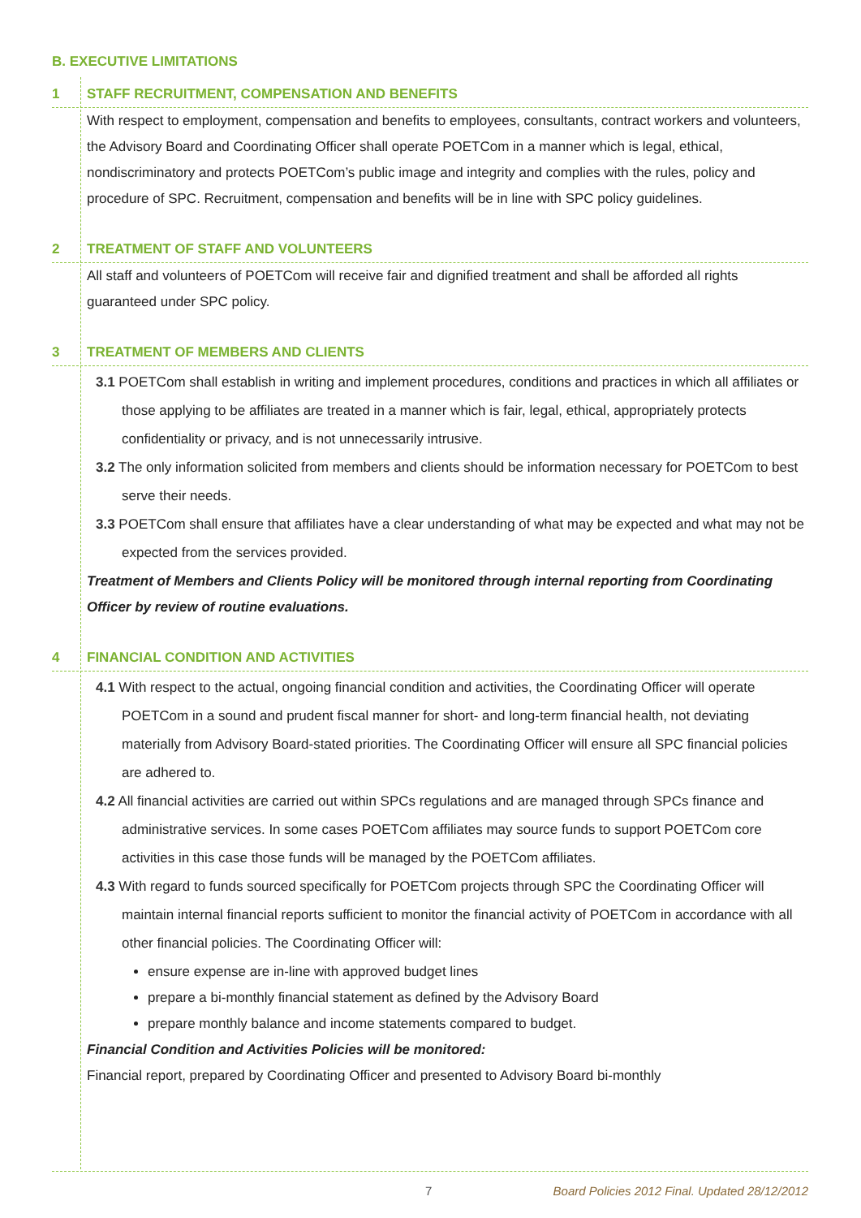B. EXECUTIVE LIMITATIONS
1 STAFF RECRUITMENT, COMPENSATION AND BENEFITS
With respect to employment, compensation and benefits to employees, consultants, contract workers and volunteers, the Advisory Board and Coordinating Officer shall operate POETCom in a manner which is legal, ethical, nondiscriminatory and protects POETCom’s public image and integrity and complies with the rules, policy and procedure of SPC. Recruitment, compensation and benefits will be in line with SPC policy guidelines.
2 TREATMENT OF STAFF AND VOLUNTEERS
All staff and volunteers of POETCom will receive fair and dignified treatment and shall be afforded all rights guaranteed under SPC policy.
3 TREATMENT OF MEMBERS AND CLIENTS
3.1 POETCom shall establish in writing and implement procedures, conditions and practices in which all affiliates or those applying to be affiliates are treated in a manner which is fair, legal, ethical, appropriately protects confidentiality or privacy, and is not unnecessarily intrusive.
3.2 The only information solicited from members and clients should be information necessary for POETCom to best serve their needs.
3.3 POETCom shall ensure that affiliates have a clear understanding of what may be expected and what may not be expected from the services provided.
Treatment of Members and Clients Policy will be monitored through internal reporting from Coordinating Officer by review of routine evaluations.
4 FINANCIAL CONDITION AND ACTIVITIES
4.1 With respect to the actual, ongoing financial condition and activities, the Coordinating Officer will operate POETCom in a sound and prudent fiscal manner for short- and long-term financial health, not deviating materially from Advisory Board-stated priorities. The Coordinating Officer will ensure all SPC financial policies are adhered to.
4.2 All financial activities are carried out within SPCs regulations and are managed through SPCs finance and administrative services. In some cases POETCom affiliates may source funds to support POETCom core activities in this case those funds will be managed by the POETCom affiliates.
4.3 With regard to funds sourced specifically for POETCom projects through SPC the Coordinating Officer will maintain internal financial reports sufficient to monitor the financial activity of POETCom in accordance with all other financial policies. The Coordinating Officer will:
ensure expense are in-line with approved budget lines
prepare a bi-monthly financial statement as defined by the Advisory Board
prepare monthly balance and income statements compared to budget.
Financial Condition and Activities Policies will be monitored:
Financial report, prepared by Coordinating Officer and presented to Advisory Board bi-monthly
7 Board Policies 2012 Final. Updated 28/12/2012